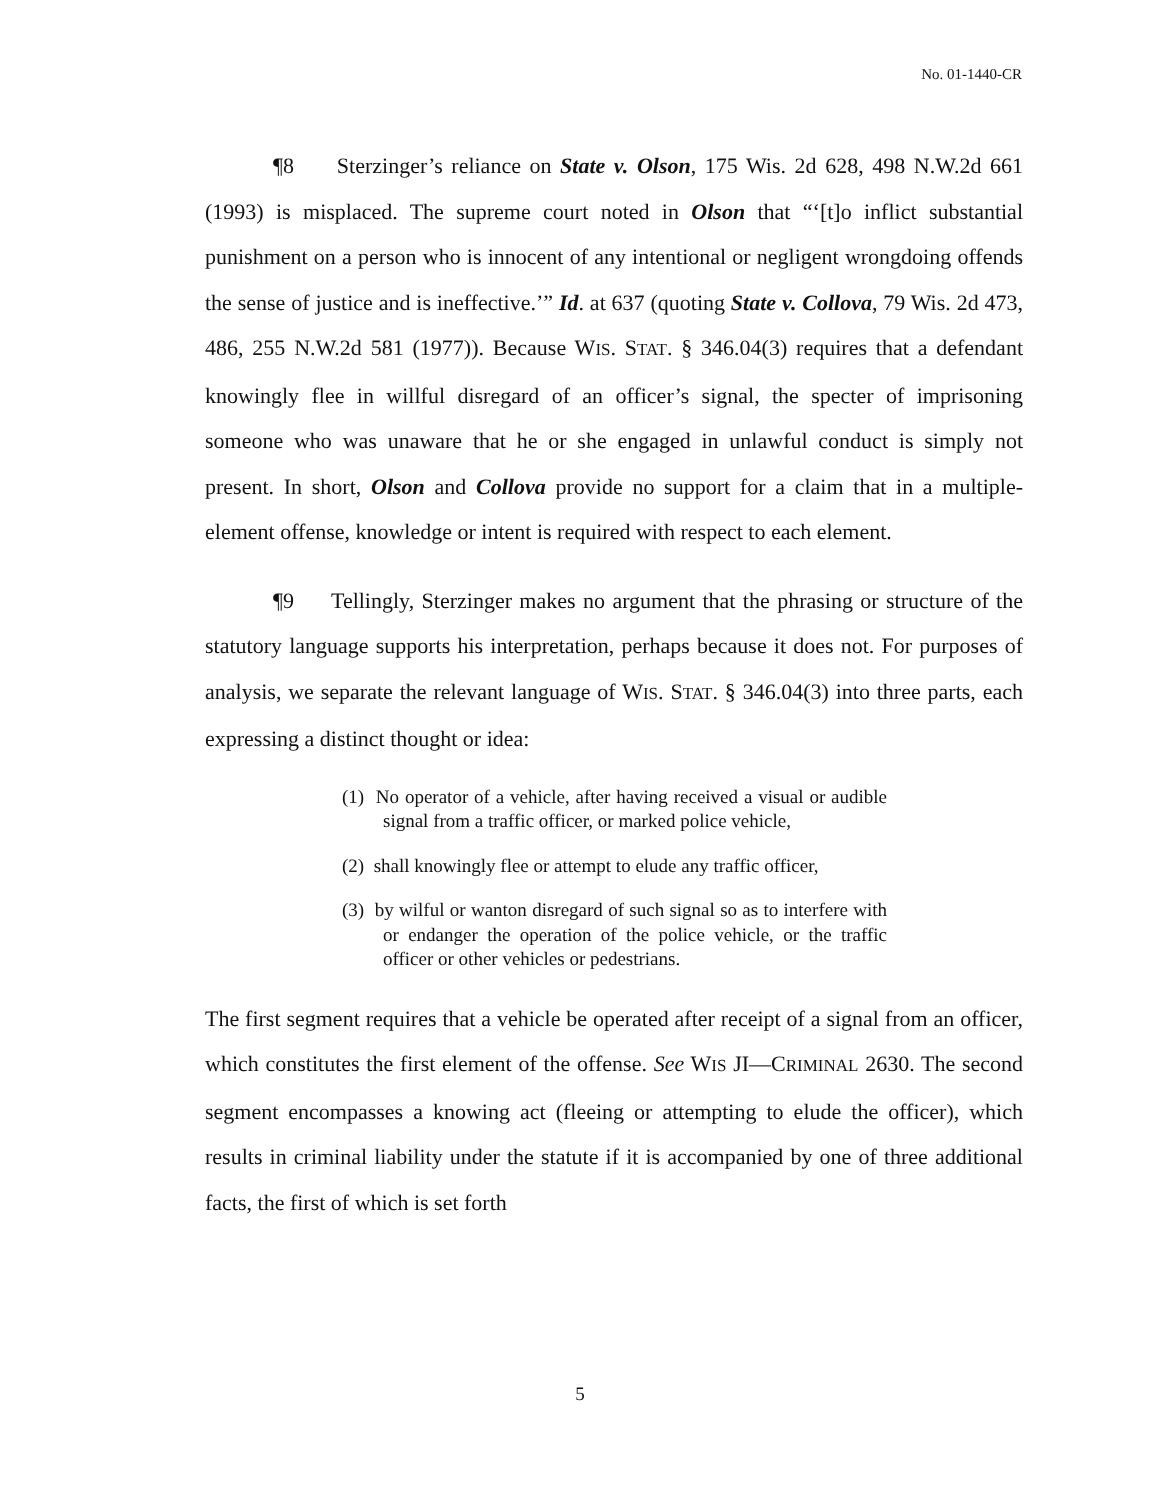No. 01-1440-CR
¶8 Sterzinger’s reliance on State v. Olson, 175 Wis. 2d 628, 498 N.W.2d 661 (1993) is misplaced. The supreme court noted in Olson that “‘[t]o inflict substantial punishment on a person who is innocent of any intentional or negligent wrongdoing offends the sense of justice and is ineffective.’” Id. at 637 (quoting State v. Collova, 79 Wis. 2d 473, 486, 255 N.W.2d 581 (1977)). Because WIS. STAT. § 346.04(3) requires that a defendant knowingly flee in willful disregard of an officer’s signal, the specter of imprisoning someone who was unaware that he or she engaged in unlawful conduct is simply not present. In short, Olson and Collova provide no support for a claim that in a multiple-element offense, knowledge or intent is required with respect to each element.
¶9 Tellingly, Sterzinger makes no argument that the phrasing or structure of the statutory language supports his interpretation, perhaps because it does not. For purposes of analysis, we separate the relevant language of WIS. STAT. § 346.04(3) into three parts, each expressing a distinct thought or idea:
(1) No operator of a vehicle, after having received a visual or audible signal from a traffic officer, or marked police vehicle,
(2) shall knowingly flee or attempt to elude any traffic officer,
(3) by wilful or wanton disregard of such signal so as to interfere with or endanger the operation of the police vehicle, or the traffic officer or other vehicles or pedestrians.
The first segment requires that a vehicle be operated after receipt of a signal from an officer, which constitutes the first element of the offense. See WIS JI—CRIMINAL 2630. The second segment encompasses a knowing act (fleeing or attempting to elude the officer), which results in criminal liability under the statute if it is accompanied by one of three additional facts, the first of which is set forth
5